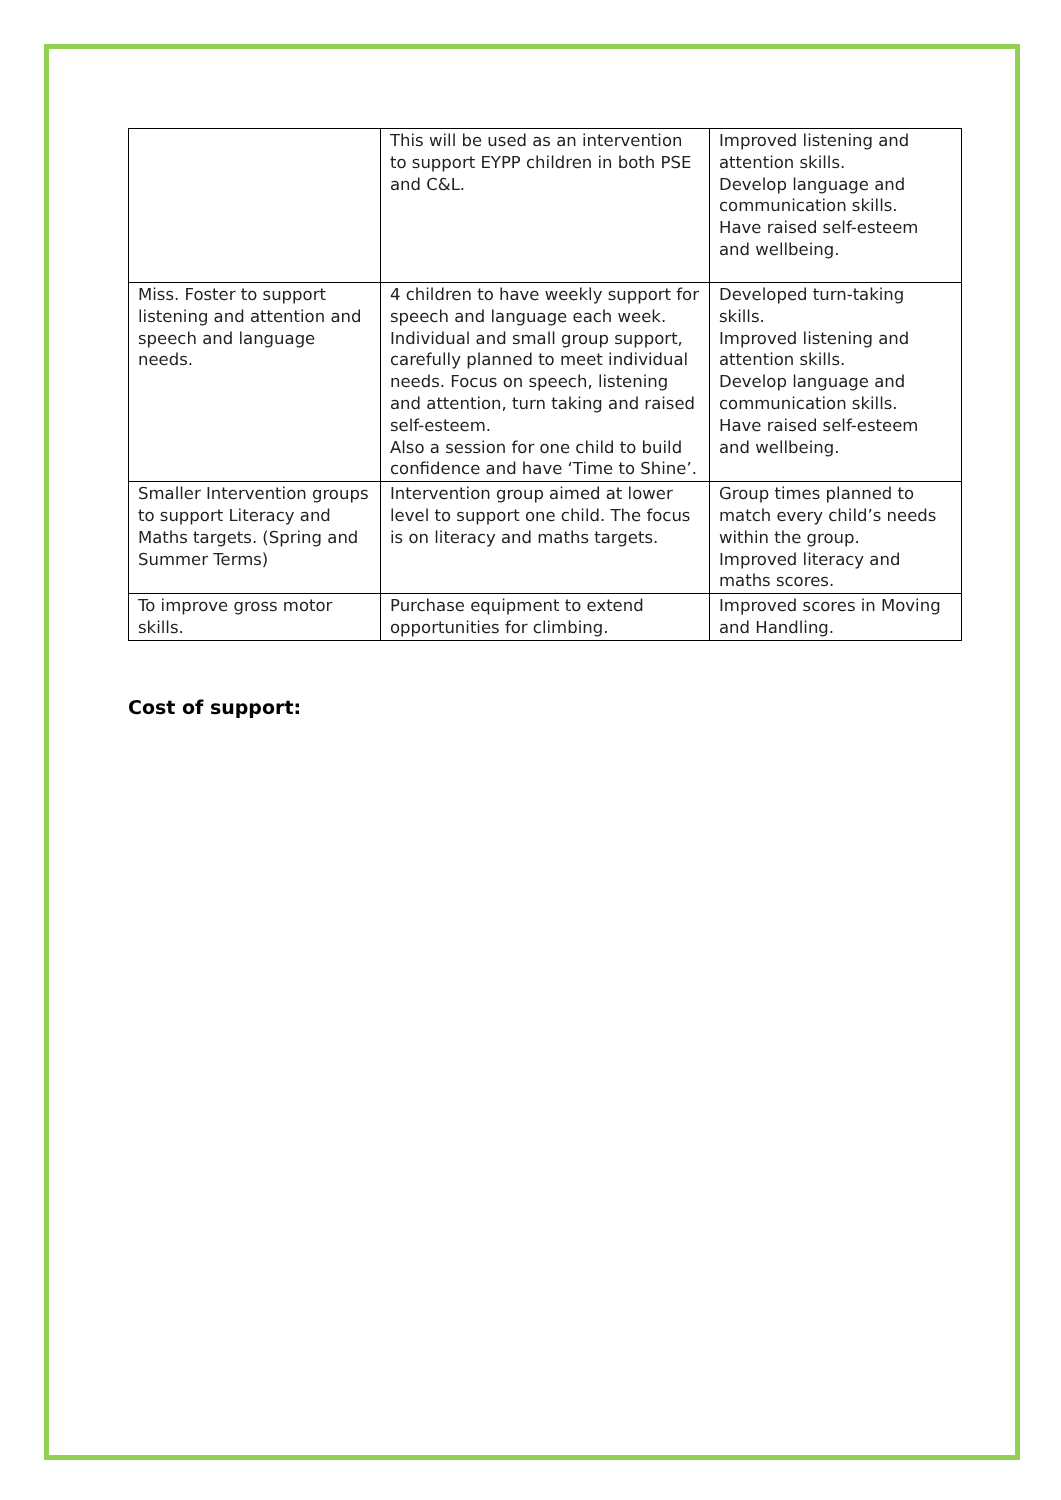| | This will be used as an intervention to support EYPP children in both PSE and C&L. | Improved listening and attention skills. Develop language and communication skills. Have raised self-esteem and wellbeing. |
| Miss. Foster to support listening and attention and speech and language needs. | 4 children to have weekly support for speech and language each week. Individual and small group support, carefully planned to meet individual needs. Focus on speech, listening and attention, turn taking and raised self-esteem. Also a session for one child to build confidence and have ‘Time to Shine’. | Developed turn-taking skills. Improved listening and attention skills. Develop language and communication skills. Have raised self-esteem and wellbeing. |
| Smaller Intervention groups to support Literacy and Maths targets. (Spring and Summer Terms) | Intervention group aimed at lower level to support one child. The focus is on literacy and maths targets. | Group times planned to match every child’s needs within the group. Improved literacy and maths scores. |
| To improve gross motor skills. | Purchase equipment to extend opportunities for climbing. | Improved scores in Moving and Handling. |
Cost of support: